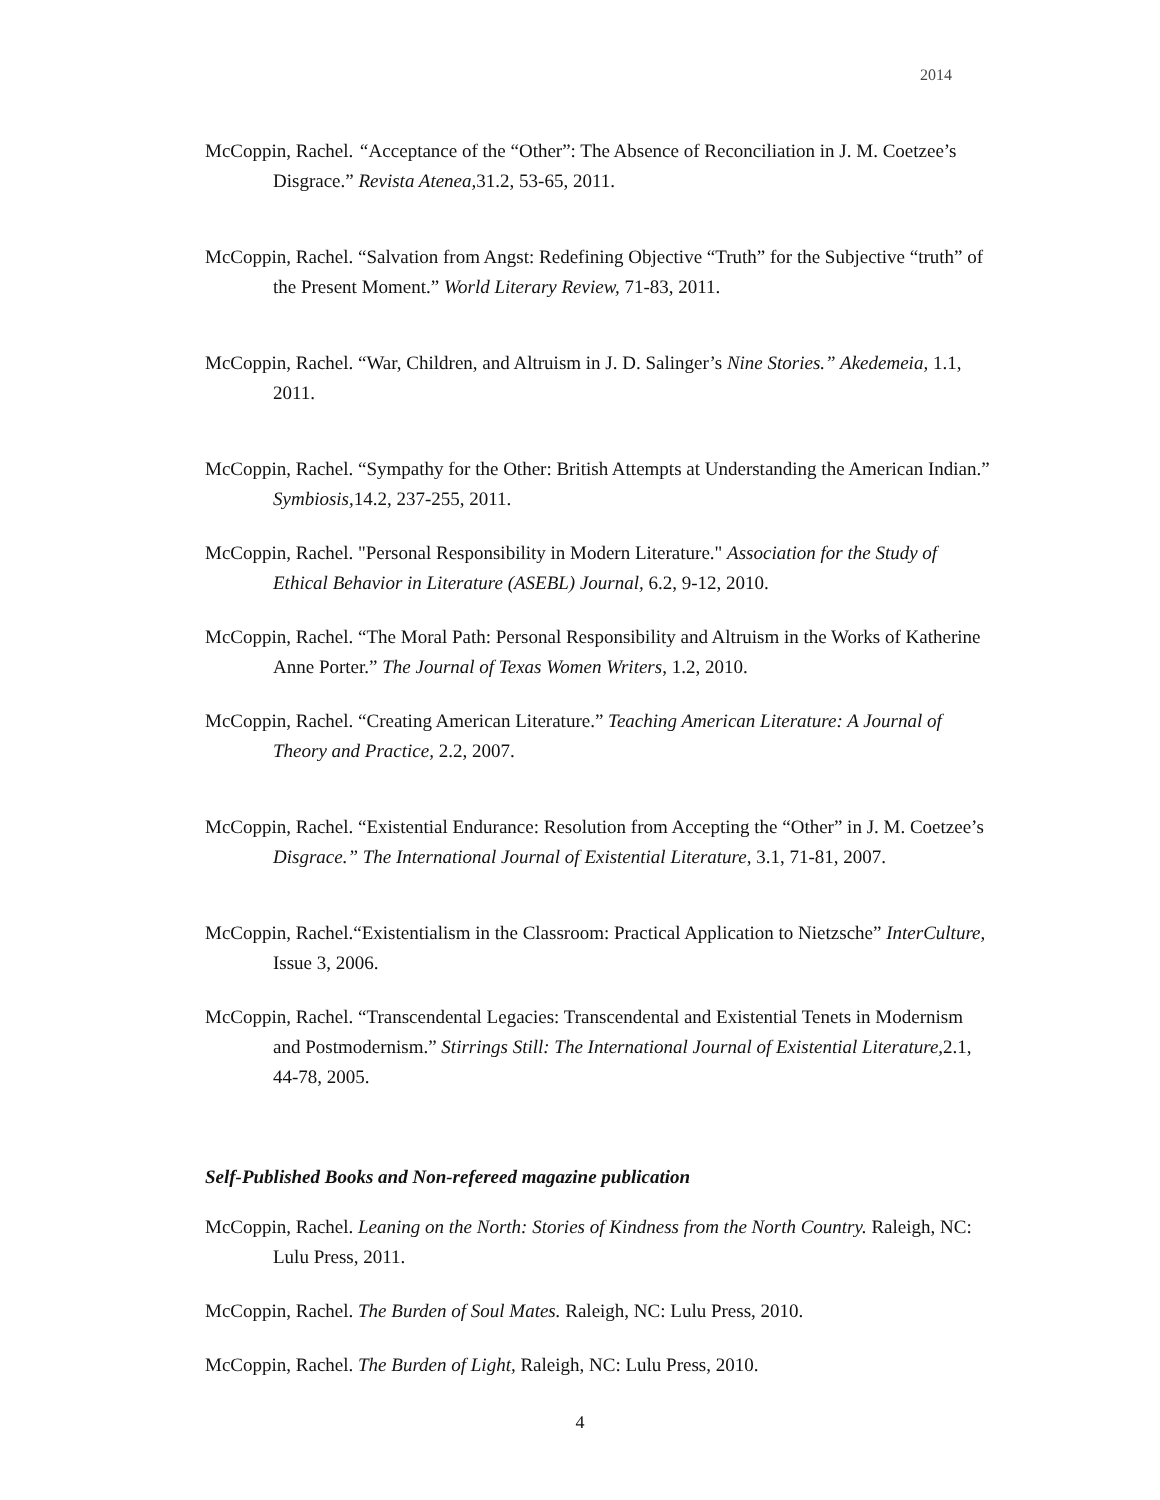2014
McCoppin, Rachel. “Acceptance of the “Other”: The Absence of Reconciliation in J. M. Coetzee’s Disgrace.” Revista Atenea, 31.2, 53-65, 2011.
McCoppin, Rachel. “Salvation from Angst: Redefining Objective “Truth” for the Subjective “truth” of the Present Moment.” World Literary Review, 71-83, 2011.
McCoppin, Rachel. “War, Children, and Altruism in J. D. Salinger’s Nine Stories.” Akedemeia, 1.1, 2011.
McCoppin, Rachel. “Sympathy for the Other: British Attempts at Understanding the American Indian.” Symbiosis, 14.2, 237-255, 2011.
McCoppin, Rachel. "Personal Responsibility in Modern Literature." Association for the Study of Ethical Behavior in Literature (ASEBL) Journal, 6.2, 9-12, 2010.
McCoppin, Rachel. “The Moral Path: Personal Responsibility and Altruism in the Works of Katherine Anne Porter.” The Journal of Texas Women Writers, 1.2, 2010.
McCoppin, Rachel. “Creating American Literature.” Teaching American Literature: A Journal of Theory and Practice, 2.2, 2007.
McCoppin, Rachel. “Existential Endurance: Resolution from Accepting the “Other” in J. M. Coetzee’s Disgrace.” The International Journal of Existential Literature, 3.1, 71-81, 2007.
McCoppin, Rachel.“Existentialism in the Classroom: Practical Application to Nietzsche” InterCulture, Issue 3, 2006.
McCoppin, Rachel. “Transcendental Legacies: Transcendental and Existential Tenets in Modernism and Postmodernism.” Stirrings Still: The International Journal of Existential Literature, 2.1, 44-78, 2005.
Self-Published Books and Non-refereed magazine publication
McCoppin, Rachel. Leaning on the North: Stories of Kindness from the North Country. Raleigh, NC: Lulu Press, 2011.
McCoppin, Rachel. The Burden of Soul Mates. Raleigh, NC: Lulu Press, 2010.
McCoppin, Rachel. The Burden of Light, Raleigh, NC: Lulu Press, 2010.
4